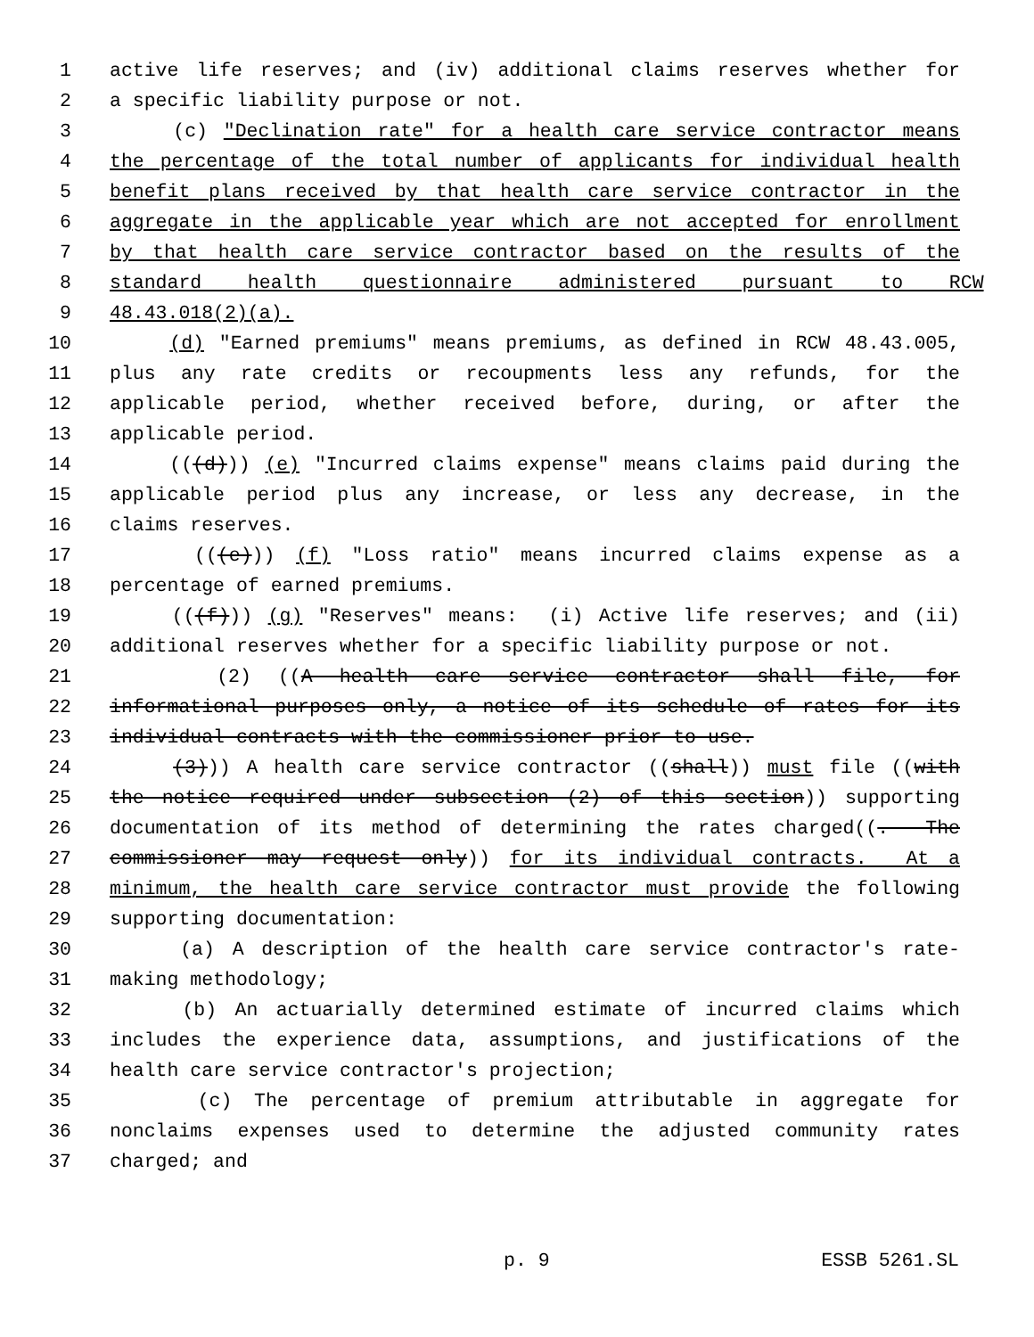1 active life reserves; and (iv) additional claims reserves whether for
2 a specific liability purpose or not.
3 (c) "Declination rate" for a health care service contractor means
4 the percentage of the total number of applicants for individual health
5 benefit plans received by that health care service contractor in the
6 aggregate in the applicable year which are not accepted for enrollment
7 by that health care service contractor based on the results of the
8 standard health questionnaire administered pursuant to RCW
9 48.43.018(2)(a).
10 (d) "Earned premiums" means premiums, as defined in RCW 48.43.005,
11 plus any rate credits or recoupments less any refunds, for the
12 applicable period, whether received before, during, or after the
13 applicable period.
14 (((d))) (e) "Incurred claims expense" means claims paid during the
15 applicable period plus any increase, or less any decrease, in the
16 claims reserves.
17 (((e))) (f) "Loss ratio" means incurred claims expense as a
18 percentage of earned premiums.
19 (((f))) (g) "Reserves" means: (i) Active life reserves; and (ii)
20 additional reserves whether for a specific liability purpose or not.
21 (2) ((A health care service contractor shall file, for
22 informational purposes only, a notice of its schedule of rates for its
23 individual contracts with the commissioner prior to use.
24 (3))) A health care service contractor ((shall)) must file ((with
25 the notice required under subsection (2) of this section)) supporting
26 documentation of its method of determining the rates charged((. The
27 commissioner may request only)) for its individual contracts. At a
28 minimum, the health care service contractor must provide the following
29 supporting documentation:
30 (a) A description of the health care service contractor's rate-
31 making methodology;
32 (b) An actuarially determined estimate of incurred claims which
33 includes the experience data, assumptions, and justifications of the
34 health care service contractor's projection;
35 (c) The percentage of premium attributable in aggregate for
36 nonclaims expenses used to determine the adjusted community rates
37 charged; and
p. 9 ESSB 5261.SL